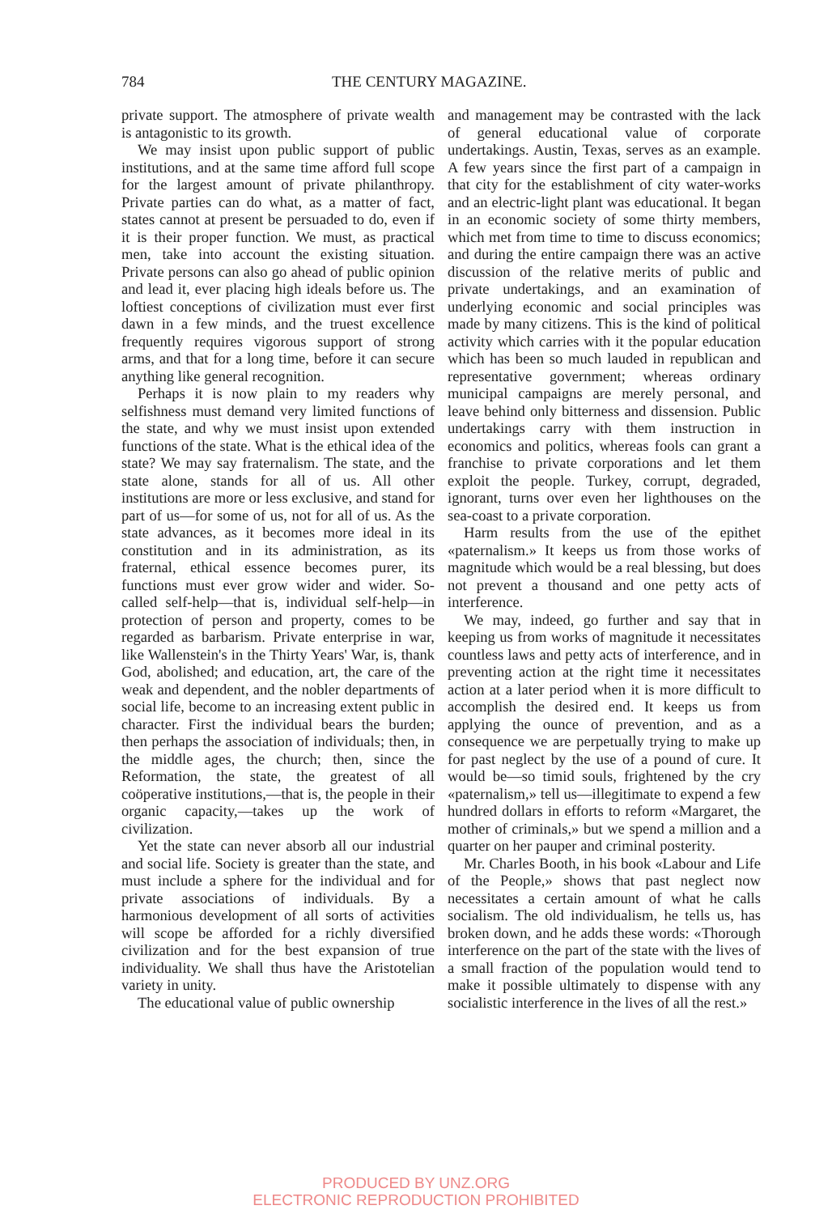784 THE CENTURY MAGAZINE.
private support. The atmosphere of private wealth is antagonistic to its growth.
We may insist upon public support of public institutions, and at the same time afford full scope for the largest amount of private philanthropy. Private parties can do what, as a matter of fact, states cannot at present be persuaded to do, even if it is their proper function. We must, as practical men, take into account the existing situation. Private persons can also go ahead of public opinion and lead it, ever placing high ideals before us. The loftiest conceptions of civilization must ever first dawn in a few minds, and the truest excellence frequently requires vigorous support of strong arms, and that for a long time, before it can secure anything like general recognition.
Perhaps it is now plain to my readers why selfishness must demand very limited functions of the state, and why we must insist upon extended functions of the state. What is the ethical idea of the state? We may say fraternalism. The state, and the state alone, stands for all of us. All other institutions are more or less exclusive, and stand for part of us—for some of us, not for all of us. As the state advances, as it becomes more ideal in its constitution and in its administration, as its fraternal, ethical essence becomes purer, its functions must ever grow wider and wider. So-called self-help—that is, individual self-help—in protection of person and property, comes to be regarded as barbarism. Private enterprise in war, like Wallenstein's in the Thirty Years' War, is, thank God, abolished; and education, art, the care of the weak and dependent, and the nobler departments of social life, become to an increasing extent public in character. First the individual bears the burden; then perhaps the association of individuals; then, in the middle ages, the church; then, since the Reformation, the state, the greatest of all coöperative institutions,—that is, the people in their organic capacity,—takes up the work of civilization.
Yet the state can never absorb all our industrial and social life. Society is greater than the state, and must include a sphere for the individual and for private associations of individuals. By a harmonious development of all sorts of activities will scope be afforded for a richly diversified civilization and for the best expansion of true individuality. We shall thus have the Aristotelian variety in unity.
The educational value of public ownership
and management may be contrasted with the lack of general educational value of corporate undertakings. Austin, Texas, serves as an example. A few years since the first part of a campaign in that city for the establishment of city water-works and an electric-light plant was educational. It began in an economic society of some thirty members, which met from time to time to discuss economics; and during the entire campaign there was an active discussion of the relative merits of public and private undertakings, and an examination of underlying economic and social principles was made by many citizens. This is the kind of political activity which carries with it the popular education which has been so much lauded in republican and representative government; whereas ordinary municipal campaigns are merely personal, and leave behind only bitterness and dissension. Public undertakings carry with them instruction in economics and politics, whereas fools can grant a franchise to private corporations and let them exploit the people. Turkey, corrupt, degraded, ignorant, turns over even her lighthouses on the sea-coast to a private corporation.
Harm results from the use of the epithet «paternalism.» It keeps us from those works of magnitude which would be a real blessing, but does not prevent a thousand and one petty acts of interference.
We may, indeed, go further and say that in keeping us from works of magnitude it necessitates countless laws and petty acts of interference, and in preventing action at the right time it necessitates action at a later period when it is more difficult to accomplish the desired end. It keeps us from applying the ounce of prevention, and as a consequence we are perpetually trying to make up for past neglect by the use of a pound of cure. It would be—so timid souls, frightened by the cry «paternalism,» tell us—illegitimate to expend a few hundred dollars in efforts to reform «Margaret, the mother of criminals,» but we spend a million and a quarter on her pauper and criminal posterity.
Mr. Charles Booth, in his book «Labour and Life of the People,» shows that past neglect now necessitates a certain amount of what he calls socialism. The old individualism, he tells us, has broken down, and he adds these words: «Thorough interference on the part of the state with the lives of a small fraction of the population would tend to make it possible ultimately to dispense with any socialistic interference in the lives of all the rest.»
PRODUCED BY UNZ.ORG
ELECTRONIC REPRODUCTION PROHIBITED